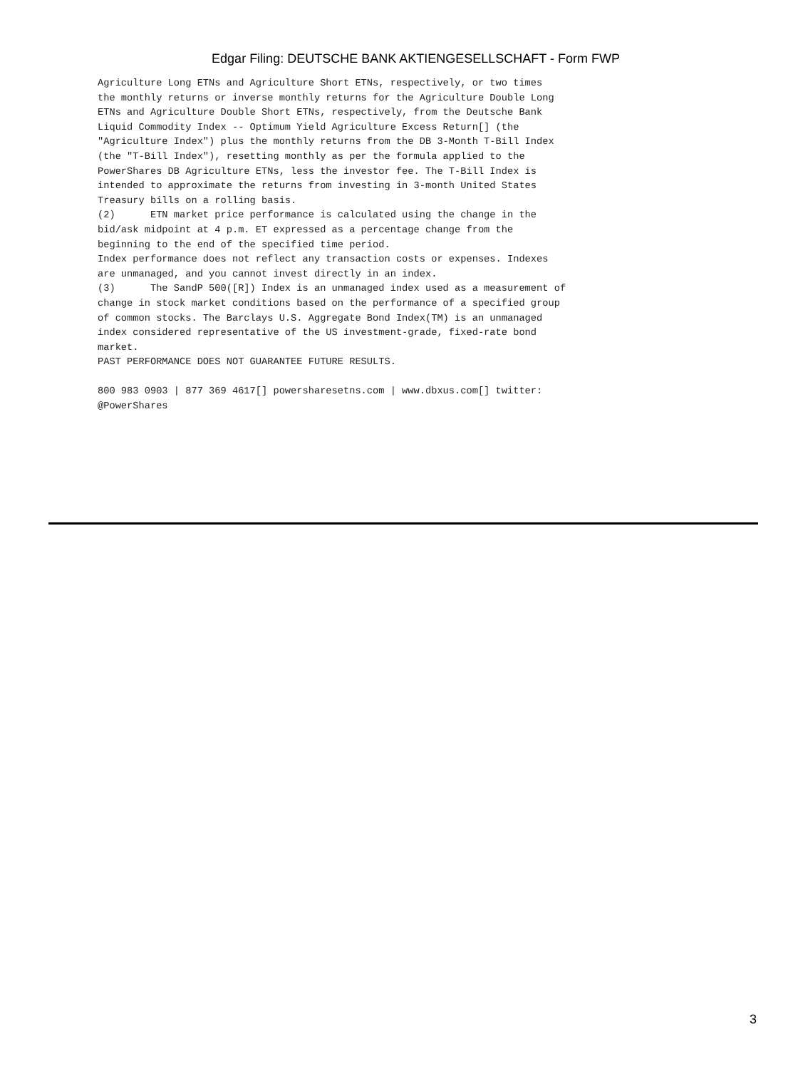Edgar Filing: DEUTSCHE BANK AKTIENGESELLSCHAFT - Form FWP
Agriculture Long ETNs and Agriculture Short ETNs, respectively, or two times
the monthly returns or inverse monthly returns for the Agriculture Double Long
ETNs and Agriculture Double Short ETNs, respectively, from the Deutsche Bank
Liquid Commodity Index -- Optimum Yield Agriculture Excess Return[] (the
"Agriculture Index") plus the monthly returns from the DB 3-Month T-Bill Index
(the "T-Bill Index"), resetting monthly as per the formula applied to the
PowerShares DB Agriculture ETNs, less the investor fee. The T-Bill Index is
intended to approximate the returns from investing in 3-month United States
Treasury bills on a rolling basis.
(2)      ETN market price performance is calculated using the change in the
bid/ask midpoint at 4 p.m. ET expressed as a percentage change from the
beginning to the end of the specified time period.
Index performance does not reflect any transaction costs or expenses. Indexes
are unmanaged, and you cannot invest directly in an index.
(3)      The SandP 500([R]) Index is an unmanaged index used as a measurement of
change in stock market conditions based on the performance of a specified group
of common stocks. The Barclays U.S. Aggregate Bond Index(TM) is an unmanaged
index considered representative of the US investment-grade, fixed-rate bond
market.
PAST PERFORMANCE DOES NOT GUARANTEE FUTURE RESULTS.

800 983 0903 | 877 369 4617[] powersharesetns.com | www.dbxus.com[] twitter:
@PowerShares
3